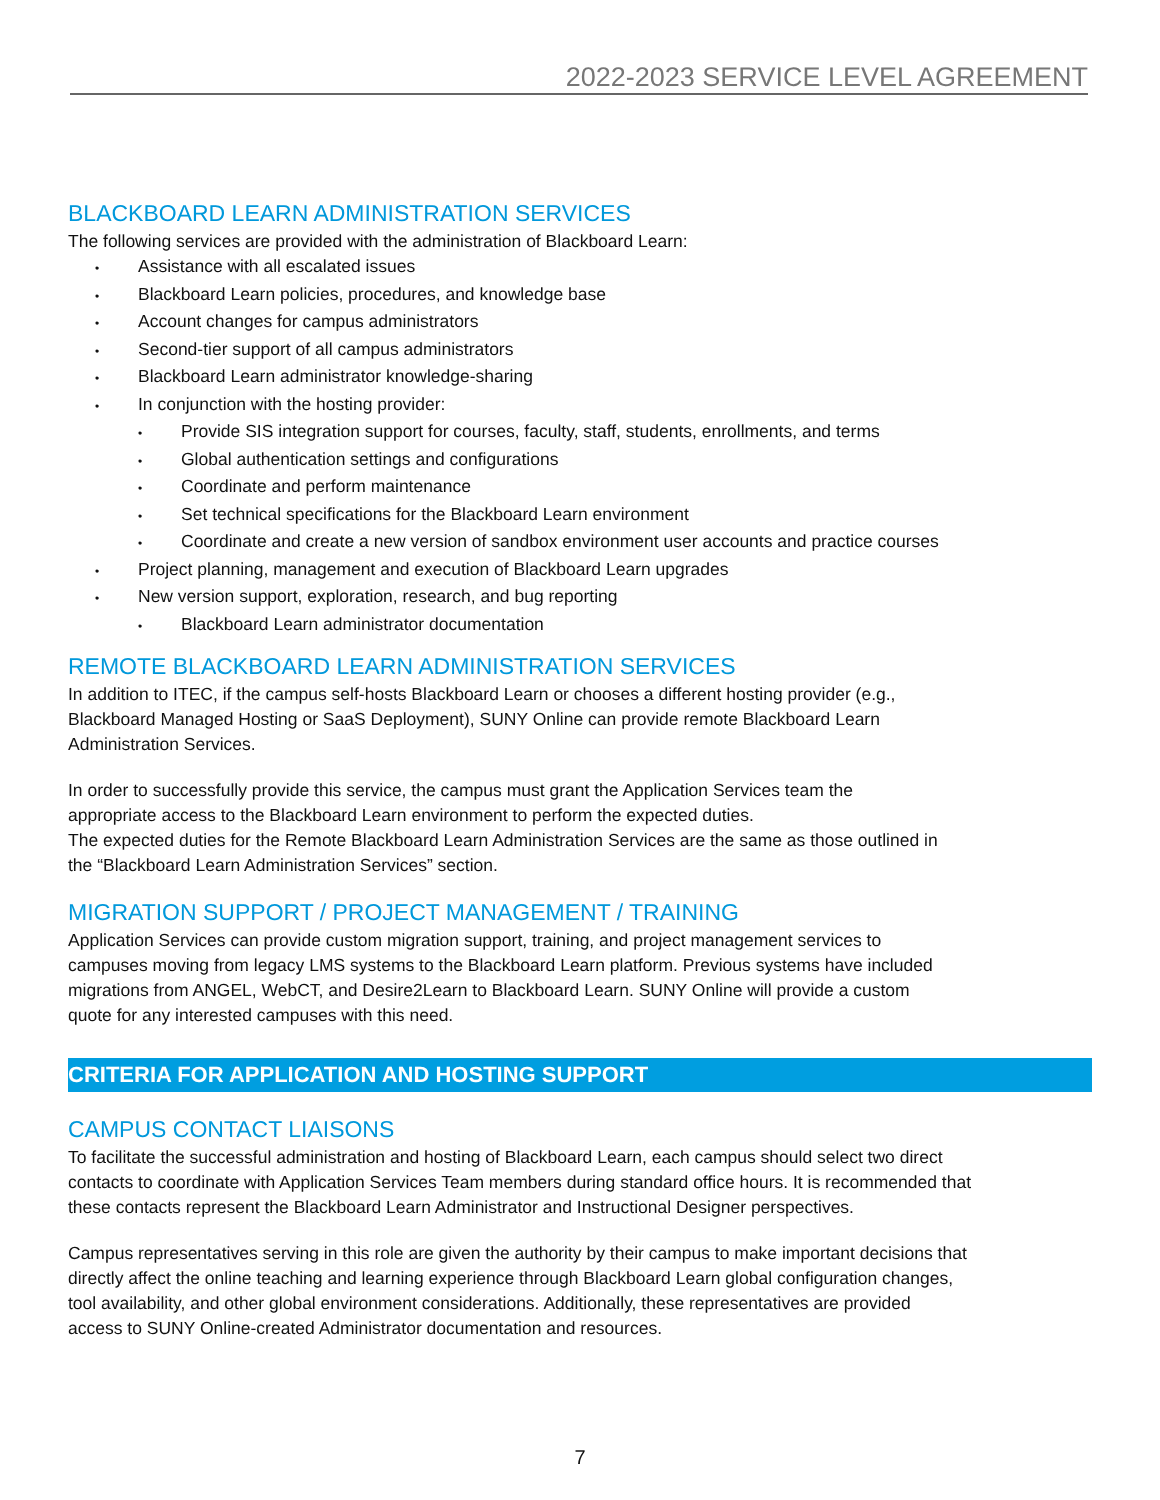2022-2023 SERVICE LEVEL AGREEMENT
BLACKBOARD LEARN ADMINISTRATION SERVICES
The following services are provided with the administration of Blackboard Learn:
• Assistance with all escalated issues
• Blackboard Learn policies, procedures, and knowledge base
• Account changes for campus administrators
• Second-tier support of all campus administrators
• Blackboard Learn administrator knowledge-sharing
• In conjunction with the hosting provider:
• Provide SIS integration support for courses, faculty, staff, students, enrollments, and terms
• Global authentication settings and configurations
• Coordinate and perform maintenance
• Set technical specifications for the Blackboard Learn environment
• Coordinate and create a new version of sandbox environment user accounts and practice courses
• Project planning, management and execution of Blackboard Learn upgrades
• New version support, exploration, research, and bug reporting
• Blackboard Learn administrator documentation
REMOTE BLACKBOARD LEARN ADMINISTRATION SERVICES
In addition to ITEC, if the campus self-hosts Blackboard Learn or chooses a different hosting provider (e.g.,
Blackboard Managed Hosting or SaaS Deployment), SUNY Online can provide remote Blackboard Learn
Administration Services.
In order to successfully provide this service, the campus must grant the Application Services team the
appropriate access to the Blackboard Learn environment to perform the expected duties.
The expected duties for the Remote Blackboard Learn Administration Services are the same as those outlined in
the “Blackboard Learn Administration Services” section.
MIGRATION SUPPORT / PROJECT MANAGEMENT / TRAINING
Application Services can provide custom migration support, training, and project management services to
campuses moving from legacy LMS systems to the Blackboard Learn platform. Previous systems have included
migrations from ANGEL, WebCT, and Desire2Learn to Blackboard Learn. SUNY Online will provide a custom
quote for any interested campuses with this need.
CRITERIA FOR APPLICATION AND HOSTING SUPPORT
CAMPUS CONTACT LIAISONS
To facilitate the successful administration and hosting of Blackboard Learn, each campus should select two direct
contacts to coordinate with Application Services Team members during standard office hours. It is recommended that
these contacts represent the Blackboard Learn Administrator and Instructional Designer perspectives.
Campus representatives serving in this role are given the authority by their campus to make important decisions that
directly affect the online teaching and learning experience through Blackboard Learn global configuration changes,
tool availability, and other global environment considerations. Additionally, these representatives are provided
access to SUNY Online-created Administrator documentation and resources.
7